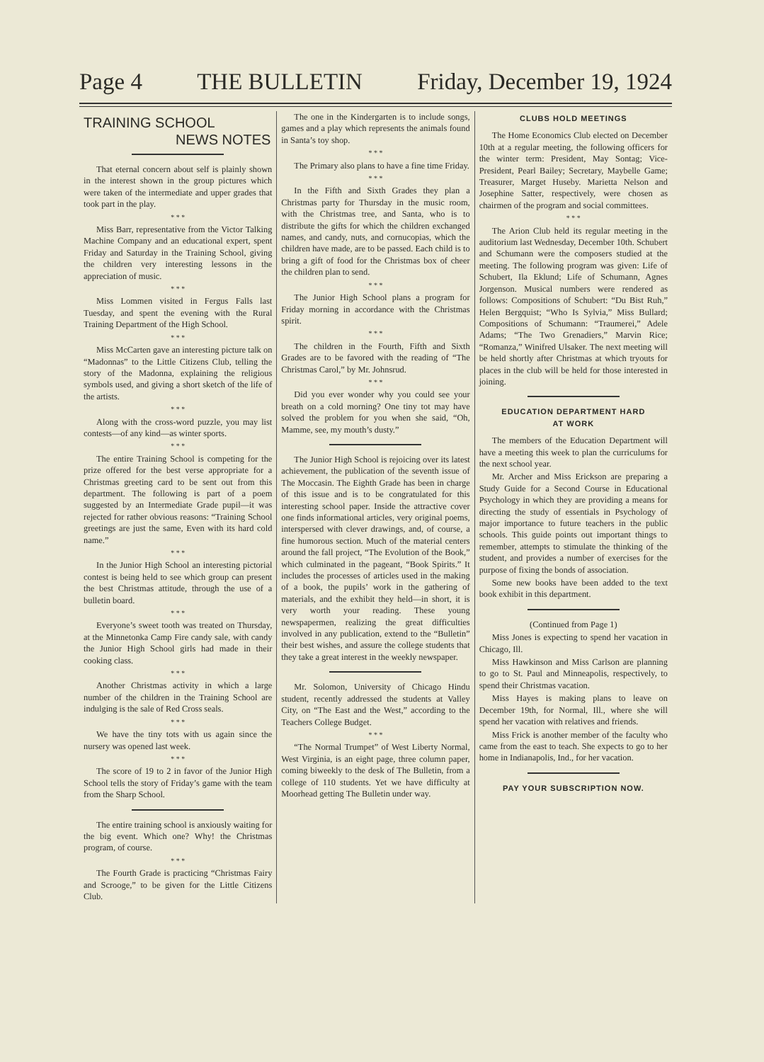Page 4 THE BULLETIN Friday, December 19, 1924
TRAINING SCHOOL
NEWS NOTES
That eternal concern about self is plainly shown in the interest shown in the group pictures which were taken of the intermediate and upper grades that took part in the play.
* * *
Miss Barr, representative from the Victor Talking Machine Company and an educational expert, spent Friday and Saturday in the Training School, giving the children very interesting lessons in the appreciation of music.
* * *
Miss Lommen visited in Fergus Falls last Tuesday, and spent the evening with the Rural Training Department of the High School.
* * *
Miss McCarten gave an interesting picture talk on “Madonnas” to the Little Citizens Club, telling the story of the Madonna, explaining the religious symbols used, and giving a short sketch of the life of the artists.
* * *
Along with the cross-word puzzle, you may list contests—of any kind—as winter sports.
* * *
The entire Training School is competing for the prize offered for the best verse appropriate for a Christmas greeting card to be sent out from this department. The following is part of a poem suggested by an Intermediate Grade pupil—it was rejected for rather obvious reasons: “Training School greetings are just the same, Even with its hard cold name.”
* * *
In the Junior High School an interesting pictorial contest is being held to see which group can present the best Christmas attitude, through the use of a bulletin board.
* * *
Everyone’s sweet tooth was treated on Thursday, at the Minnetonka Camp Fire candy sale, with candy the Junior High School girls had made in their cooking class.
* * *
Another Christmas activity in which a large number of the children in the Training School are indulging is the sale of Red Cross seals.
* * *
We have the tiny tots with us again since the nursery was opened last week.
* * *
The score of 19 to 2 in favor of the Junior High School tells the story of Friday’s game with the team from the Sharp School.
The entire training school is anxiously waiting for the big event. Which one? Why! the Christmas program, of course.
* * *
The Fourth Grade is practicing “Christmas Fairy and Scrooge,” to be given for the Little Citizens Club.
The one in the Kindergarten is to include songs, games and a play which represents the animals found in Santa’s toy shop.
* * *
The Primary also plans to have a fine time Friday.
* * *
In the Fifth and Sixth Grades they plan a Christmas party for Thursday in the music room, with the Christmas tree, and Santa, who is to distribute the gifts for which the children exchanged names, and candy, nuts, and cornucopias, which the children have made, are to be passed. Each child is to bring a gift of food for the Christmas box of cheer the children plan to send.
* * *
The Junior High School plans a program for Friday morning in accordance with the Christmas spirit.
* * *
The children in the Fourth, Fifth and Sixth Grades are to be favored with the reading of “The Christmas Carol,” by Mr. Johnsrud.
* * *
Did you ever wonder why you could see your breath on a cold morning? One tiny tot may have solved the problem for you when she said, “Oh, Mamme, see, my mouth’s dusty.”
The Junior High School is rejoicing over its latest achievement, the publication of the seventh issue of The Moccasin. The Eighth Grade has been in charge of this issue and is to be congratulated for this interesting school paper. Inside the attractive cover one finds informational articles, very original poems, interspersed with clever drawings, and, of course, a fine humorous section. Much of the material centers around the fall project, “The Evolution of the Book,” which culminated in the pageant, “Book Spirits.” It includes the processes of articles used in the making of a book, the pupils’ work in the gathering of materials, and the exhibit they held—in short, it is very worth your reading. These young newspapermen, realizing the great difficulties involved in any publication, extend to the “Bulletin” their best wishes, and assure the college students that they take a great interest in the weekly newspaper.
Mr. Solomon, University of Chicago Hindu student, recently addressed the students at Valley City, on “The East and the West,” according to the Teachers College Budget.
* * *
“The Normal Trumpet” of West Liberty Normal, West Virginia, is an eight page, three column paper, coming biweekly to the desk of The Bulletin, from a college of 110 students. Yet we have difficulty at Moorhead getting The Bulletin under way.
CLUBS HOLD MEETINGS
The Home Economics Club elected on December 10th at a regular meeting, the following officers for the winter term: President, May Sontag; Vice-President, Pearl Bailey; Secretary, Maybelle Game; Treasurer, Marget Huseby. Marietta Nelson and Josephine Satter, respectively, were chosen as chairmen of the program and social committees.
* * *
The Arion Club held its regular meeting in the auditorium last Wednesday, December 10th. Schubert and Schumann were the composers studied at the meeting. The following program was given: Life of Schubert, Ila Eklund; Life of Schumann, Agnes Jorgenson. Musical numbers were rendered as follows: Compositions of Schubert: “Du Bist Ruh,” Helen Bergquist; “Who Is Sylvia,” Miss Bullard; Compositions of Schumann: “Traumerei,” Adele Adams; “The Two Grenadiers,” Marvin Rice; “Romanza,” Winifred Ulsaker. The next meeting will be held shortly after Christmas at which tryouts for places in the club will be held for those interested in joining.
EDUCATION DEPARTMENT HARD
AT WORK
The members of the Education Department will have a meeting this week to plan the curriculums for the next school year.
Mr. Archer and Miss Erickson are preparing a Study Guide for a Second Course in Educational Psychology in which they are providing a means for directing the study of essentials in Psychology of major importance to future teachers in the public schools. This guide points out important things to remember, attempts to stimulate the thinking of the student, and provides a number of exercises for the purpose of fixing the bonds of association.
Some new books have been added to the text book exhibit in this department.
(Continued from Page 1)
Miss Jones is expecting to spend her vacation in Chicago, Ill.
Miss Hawkinson and Miss Carlson are planning to go to St. Paul and Minneapolis, respectively, to spend their Christmas vacation.
Miss Hayes is making plans to leave on December 19th, for Normal, Ill., where she will spend her vacation with relatives and friends.
Miss Frick is another member of the faculty who came from the east to teach. She expects to go to her home in Indianapolis, Ind., for her vacation.
PAY YOUR SUBSCRIPTION NOW.